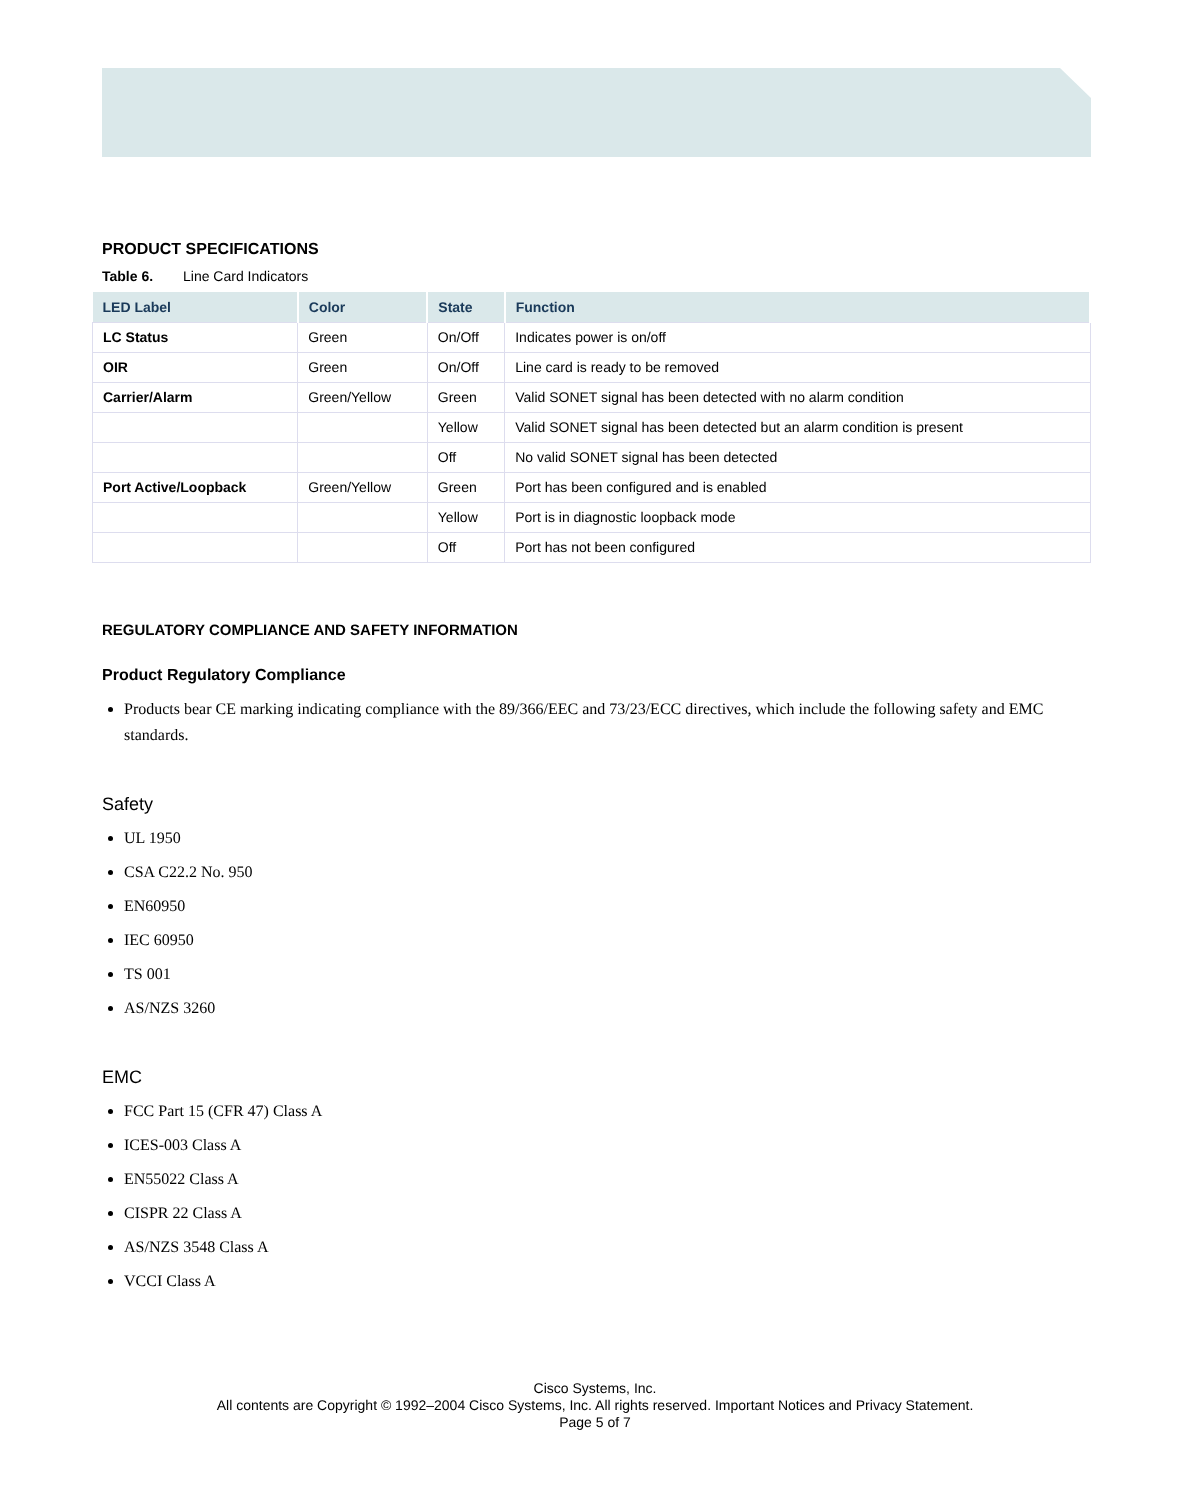PRODUCT SPECIFICATIONS
Table 6. Line Card Indicators
| LED Label | Color | State | Function |
| --- | --- | --- | --- |
| LC Status | Green | On/Off | Indicates power is on/off |
| OIR | Green | On/Off | Line card is ready to be removed |
| Carrier/Alarm | Green/Yellow | Green | Valid SONET signal has been detected with no alarm condition |
| | | Yellow | Valid SONET signal has been detected but an alarm condition is present |
| | | Off | No valid SONET signal has been detected |
| Port Active/Loopback | Green/Yellow | Green | Port has been configured and is enabled |
| | | Yellow | Port is in diagnostic loopback mode |
| | | Off | Port has not been configured |
REGULATORY COMPLIANCE AND SAFETY INFORMATION
Product Regulatory Compliance
Products bear CE marking indicating compliance with the 89/366/EEC and 73/23/ECC directives, which include the following safety and EMC standards.
Safety
UL 1950
CSA C22.2 No. 950
EN60950
IEC 60950
TS 001
AS/NZS 3260
EMC
FCC Part 15 (CFR 47) Class A
ICES-003 Class A
EN55022 Class A
CISPR 22 Class A
AS/NZS 3548 Class A
VCCI Class A
Cisco Systems, Inc.
All contents are Copyright © 1992–2004 Cisco Systems, Inc. All rights reserved. Important Notices and Privacy Statement.
Page 5 of 7